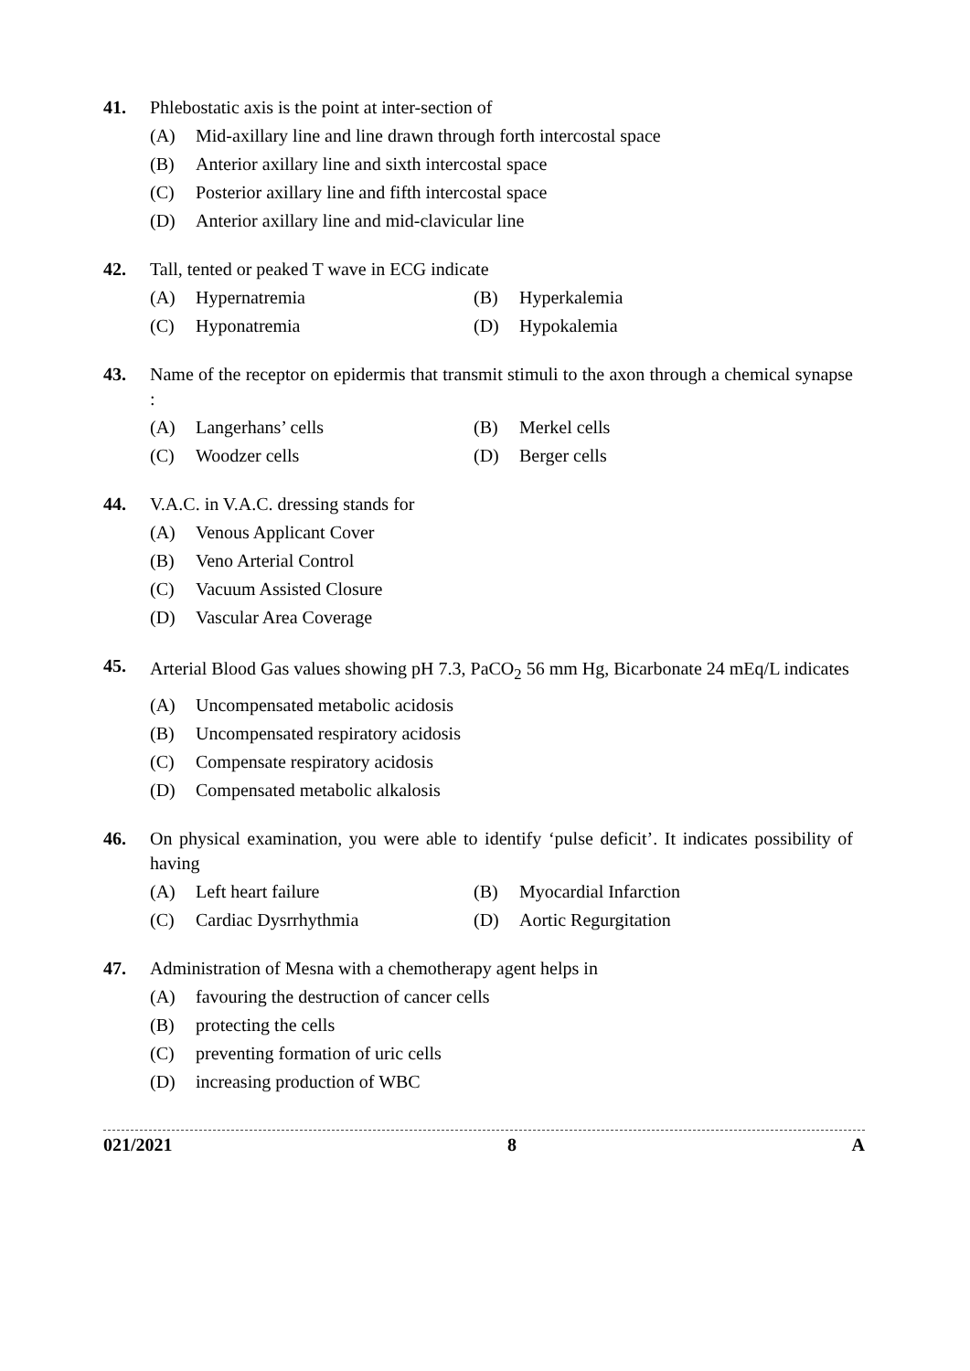41. Phlebostatic axis is the point at inter-section of
(A) Mid-axillary line and line drawn through forth intercostal space
(B) Anterior axillary line and sixth intercostal space
(C) Posterior axillary line and fifth intercostal space
(D) Anterior axillary line and mid-clavicular line
42. Tall, tented or peaked T wave in ECG indicate
(A) Hypernatremia (B) Hyperkalemia
(C) Hyponatremia (D) Hypokalemia
43. Name of the receptor on epidermis that transmit stimuli to the axon through a chemical synapse :
(A) Langerhans’ cells (B) Merkel cells
(C) Woodzer cells (D) Berger cells
44. V.A.C. in V.A.C. dressing stands for
(A) Venous Applicant Cover
(B) Veno Arterial Control
(C) Vacuum Assisted Closure
(D) Vascular Area Coverage
45. Arterial Blood Gas values showing pH 7.3, PaCO<sub>2</sub> 56 mm Hg, Bicarbonate 24 mEq/L indicates
(A) Uncompensated metabolic acidosis
(B) Uncompensated respiratory acidosis
(C) Compensate respiratory acidosis
(D) Compensated metabolic alkalosis
46. On physical examination, you were able to identify ‘pulse deficit’. It indicates possibility of having
(A) Left heart failure (B) Myocardial Infarction
(C) Cardiac Dysrrhythmia (D) Aortic Regurgitation
47. Administration of Mesna with a chemotherapy agent helps in
(A) favouring the destruction of cancer cells
(B) protecting the cells
(C) preventing formation of uric cells
(D) increasing production of WBC
021/2021 8 A